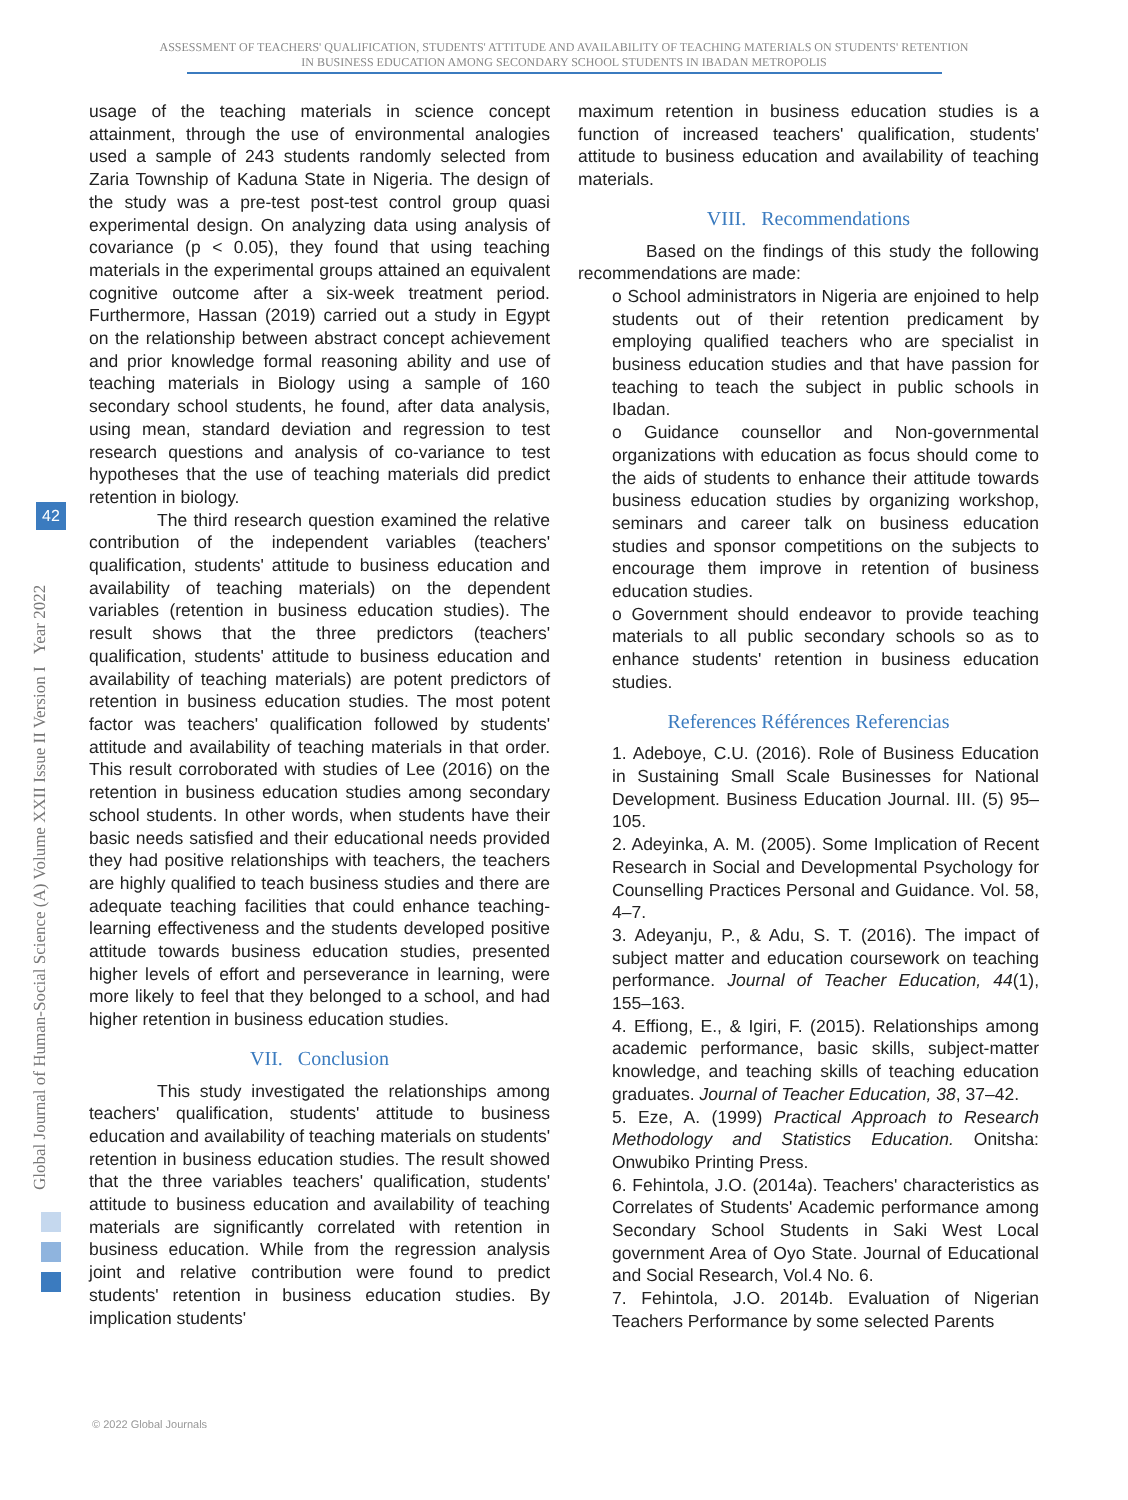ASSESSMENT OF TEACHERS' QUALIFICATION, STUDENTS' ATTITUDE AND AVAILABILITY OF TEACHING MATERIALS ON STUDENTS' RETENTION
IN BUSINESS EDUCATION AMONG SECONDARY SCHOOL STUDENTS IN IBADAN METROPOLIS
usage of the teaching materials in science concept attainment, through the use of environmental analogies used a sample of 243 students randomly selected from Zaria Township of Kaduna State in Nigeria. The design of the study was a pre-test post-test control group quasi experimental design. On analyzing data using analysis of covariance (p < 0.05), they found that using teaching materials in the experimental groups attained an equivalent cognitive outcome after a six-week treatment period. Furthermore, Hassan (2019) carried out a study in Egypt on the relationship between abstract concept achievement and prior knowledge formal reasoning ability and use of teaching materials in Biology using a sample of 160 secondary school students, he found, after data analysis, using mean, standard deviation and regression to test research questions and analysis of co-variance to test hypotheses that the use of teaching materials did predict retention in biology.
The third research question examined the relative contribution of the independent variables (teachers' qualification, students' attitude to business education and availability of teaching materials) on the dependent variables (retention in business education studies). The result shows that the three predictors (teachers' qualification, students' attitude to business education and availability of teaching materials) are potent predictors of retention in business education studies. The most potent factor was teachers' qualification followed by students' attitude and availability of teaching materials in that order. This result corroborated with studies of Lee (2016) on the retention in business education studies among secondary school students. In other words, when students have their basic needs satisfied and their educational needs provided they had positive relationships with teachers, the teachers are highly qualified to teach business studies and there are adequate teaching facilities that could enhance teaching-learning effectiveness and the students developed positive attitude towards business education studies, presented higher levels of effort and perseverance in learning, were more likely to feel that they belonged to a school, and had higher retention in business education studies.
VII. Conclusion
This study investigated the relationships among teachers' qualification, students' attitude to business education and availability of teaching materials on students' retention in business education studies. The result showed that the three variables teachers' qualification, students' attitude to business education and availability of teaching materials are significantly correlated with retention in business education. While from the regression analysis joint and relative contribution were found to predict students' retention in business education studies. By implication students'
maximum retention in business education studies is a function of increased teachers' qualification, students' attitude to business education and availability of teaching materials.
VIII. Recommendations
Based on the findings of this study the following recommendations are made:
o School administrators in Nigeria are enjoined to help students out of their retention predicament by employing qualified teachers who are specialist in business education studies and that have passion for teaching to teach the subject in public schools in Ibadan.
o Guidance counsellor and Non-governmental organizations with education as focus should come to the aids of students to enhance their attitude towards business education studies by organizing workshop, seminars and career talk on business education studies and sponsor competitions on the subjects to encourage them improve in retention of business education studies.
o Government should endeavor to provide teaching materials to all public secondary schools so as to enhance students' retention in business education studies.
References Références Referencias
1. Adeboye, C.U. (2016). Role of Business Education in Sustaining Small Scale Businesses for National Development. Business Education Journal. III. (5) 95–105.
2. Adeyinka, A. M. (2005). Some Implication of Recent Research in Social and Developmental Psychology for Counselling Practices Personal and Guidance. Vol. 58, 4–7.
3. Adeyanju, P., & Adu, S. T. (2016). The impact of subject matter and education coursework on teaching performance. Journal of Teacher Education, 44(1), 155–163.
4. Effiong, E., & Igiri, F. (2015). Relationships among academic performance, basic skills, subject-matter knowledge, and teaching skills of teaching education graduates. Journal of Teacher Education, 38, 37–42.
5. Eze, A. (1999) Practical Approach to Research Methodology and Statistics Education. Onitsha: Onwubiko Printing Press.
6. Fehintola, J.O. (2014a). Teachers' characteristics as Correlates of Students' Academic performance among Secondary School Students in Saki West Local government Area of Oyo State. Journal of Educational and Social Research, Vol.4 No. 6.
7. Fehintola, J.O. 2014b. Evaluation of Nigerian Teachers Performance by some selected Parents
Global Journal of Human-Social Science (A) Volume XXII Issue II Version I Year 2022
42
© 2022 Global Journals